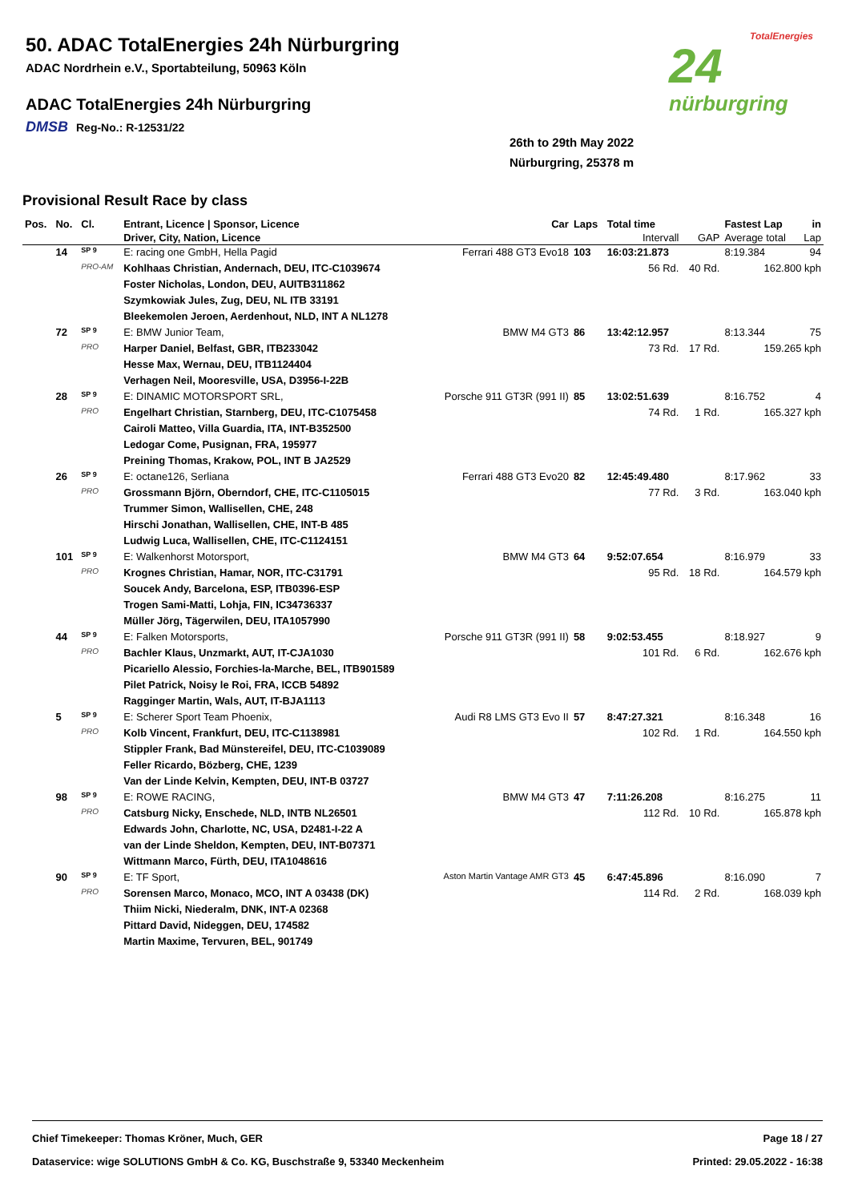50. ADAC TotalEnergies 24h Nürburgring
ADAC Nordrhein e.V., Sportabteilung, 50963 Köln
ADAC TotalEnergies 24h Nürburgring
DMSB Reg-No.: R-12531/22
26th to 29th May 2022
Nürburgring, 25378 m
TotalEnergies
24
nürburgring
Provisional Result Race by class
| Pos. | No. | Cl. | Entrant, Licence / Sponsor, Licence | Car | Laps | Total time | | Fastest Lap | in |
| --- | --- | --- | --- | --- | --- | --- | --- | --- | --- |
| | | | Driver, City, Nation, Licence | | | Intervall | GAP | Average total | Lap |
| | 14 | SP 9 | E: racing one GmbH, Hella Pagid | Ferrari 488 GT3 Evo18 | 103 | 16:03:21.873 | | 8:19.384 | 94 |
| | | PRO-AM | Kohlhaas Christian, Andernach, DEU, ITC-C1039674 | | | 56 Rd. | 40 Rd. | 162.800 kph | |
| | | | Foster Nicholas, London, DEU, AUITB311862 | | | | | | |
| | | | Szymkowiak Jules, Zug, DEU, NL ITB 33191 | | | | | | |
| | | | Bleekemolen Jeroen, Aerdenhout, NLD, INT A NL1278 | | | | | | |
| | 72 | SP 9 | E: BMW Junior Team, | BMW M4 GT3 | 86 | 13:42:12.957 | | 8:13.344 | 75 |
| | | PRO | Harper Daniel, Belfast, GBR, ITB233042 | | | 73 Rd. | 17 Rd. | 159.265 kph | |
| | | | Hesse Max, Wernau, DEU, ITB1124404 | | | | | | |
| | | | Verhagen Neil, Mooresville, USA, D3956-I-22B | | | | | | |
| | 28 | SP 9 | E: DINAMIC MOTORSPORT SRL, | Porsche 911 GT3R (991 II) | 85 | 13:02:51.639 | | 8:16.752 | 4 |
| | | PRO | Engelhart Christian, Starnberg, DEU, ITC-C1075458 | | | 74 Rd. | 1 Rd. | 165.327 kph | |
| | | | Cairoli Matteo, Villa Guardia, ITA, INT-B352500 | | | | | | |
| | | | Ledogar Come, Pusignan, FRA, 195977 | | | | | | |
| | | | Preining Thomas, Krakow, POL, INT B JA2529 | | | | | | |
| | 26 | SP 9 | E: octane126, Serliana | Ferrari 488 GT3 Evo20 | 82 | 12:45:49.480 | | 8:17.962 | 33 |
| | | PRO | Grossmann Björn, Oberndorf, CHE, ITC-C1105015 | | | 77 Rd. | 3 Rd. | 163.040 kph | |
| | | | Trummer Simon, Wallisellen, CHE, 248 | | | | | | |
| | | | Hirschi Jonathan, Wallisellen, CHE, INT-B 485 | | | | | | |
| | | | Ludwig Luca, Wallisellen, CHE, ITC-C1124151 | | | | | | |
| | 101 | SP 9 | E: Walkenhorst Motorsport, | BMW M4 GT3 | 64 | 9:52:07.654 | | 8:16.979 | 33 |
| | | PRO | Krognes Christian, Hamar, NOR, ITC-C31791 | | | 95 Rd. | 18 Rd. | 164.579 kph | |
| | | | Soucek Andy, Barcelona, ESP, ITB0396-ESP | | | | | | |
| | | | Trogen Sami-Matti, Lohja, FIN, IC34736337 | | | | | | |
| | | | Müller Jörg, Tägerwilen, DEU, ITA1057990 | | | | | | |
| | 44 | SP 9 | E: Falken Motorsports, | Porsche 911 GT3R (991 II) | 58 | 9:02:53.455 | | 8:18.927 | 9 |
| | | PRO | Bachler Klaus, Unzmarkt, AUT, IT-CJA1030 | | | 101 Rd. | 6 Rd. | 162.676 kph | |
| | | | Picariello Alessio, Forchies-la-Marche, BEL, ITB901589 | | | | | | |
| | | | Pilet Patrick, Noisy le Roi, FRA, ICCB 54892 | | | | | | |
| | | | Ragginger Martin, Wals, AUT, IT-BJA1113 | | | | | | |
| | 5 | SP 9 | E: Scherer Sport Team Phoenix, | Audi R8 LMS GT3 Evo II | 57 | 8:47:27.321 | | 8:16.348 | 16 |
| | | PRO | Kolb Vincent, Frankfurt, DEU, ITC-C1138981 | | | 102 Rd. | 1 Rd. | 164.550 kph | |
| | | | Stippler Frank, Bad Münstereifel, DEU, ITC-C1039089 | | | | | | |
| | | | Feller Ricardo, Bözberg, CHE, 1239 | | | | | | |
| | | | Van der Linde Kelvin, Kempten, DEU, INT-B 03727 | | | | | | |
| | 98 | SP 9 | E: ROWE RACING, | BMW M4 GT3 | 47 | 7:11:26.208 | | 8:16.275 | 11 |
| | | PRO | Catsburg Nicky, Enschede, NLD, INTB NL26501 | | | 112 Rd. | 10 Rd. | 165.878 kph | |
| | | | Edwards John, Charlotte, NC, USA, D2481-I-22 A | | | | | | |
| | | | van der Linde Sheldon, Kempten, DEU, INT-B07371 | | | | | | |
| | | | Wittmann Marco, Fürth, DEU, ITA1048616 | | | | | | |
| | 90 | SP 9 | E: TF Sport, | Aston Martin Vantage AMR GT3 | 45 | 6:47:45.896 | | 8:16.090 | 7 |
| | | PRO | Sorensen Marco, Monaco, MCO, INT A 03438 (DK) | | | 114 Rd. | 2 Rd. | 168.039 kph | |
| | | | Thiim Nicki, Niederalm, DNK, INT-A 02368 | | | | | | |
| | | | Pittard David, Nideggen, DEU, 174582 | | | | | | |
| | | | Martin Maxime, Tervuren, BEL, 901749 | | | | | | |
Chief Timekeeper: Thomas Kröner, Much, GER Page 18 / 27
Dataservice: wige SOLUTIONS GmbH & Co. KG, Buschstraße 9, 53340 Meckenheim Printed: 29.05.2022 - 16:38